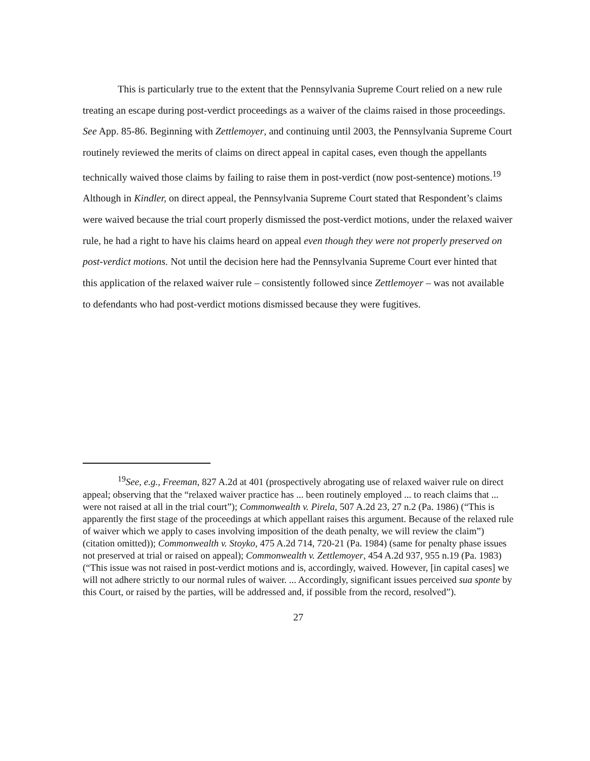This is particularly true to the extent that the Pennsylvania Supreme Court relied on a new rule treating an escape during post-verdict proceedings as a waiver of the claims raised in those proceedings. See App. 85-86. Beginning with Zettlemoyer, and continuing until 2003, the Pennsylvania Supreme Court routinely reviewed the merits of claims on direct appeal in capital cases, even though the appellants technically waived those claims by failing to raise them in post-verdict (now post-sentence) motions.<sup>19</sup> Although in Kindler, on direct appeal, the Pennsylvania Supreme Court stated that Respondent’s claims were waived because the trial court properly dismissed the post-verdict motions, under the relaxed waiver rule, he had a right to have his claims heard on appeal even though they were not properly preserved on post-verdict motions. Not until the decision here had the Pennsylvania Supreme Court ever hinted that this application of the relaxed waiver rule – consistently followed since Zettlemoyer – was not available to defendants who had post-verdict motions dismissed because they were fugitives.
<sup>19</sup> See, e.g., Freeman, 827 A.2d at 401 (prospectively abrogating use of relaxed waiver rule on direct appeal; observing that the “relaxed waiver practice has ... been routinely employed ... to reach claims that ... were not raised at all in the trial court”); Commonwealth v. Pirela, 507 A.2d 23, 27 n.2 (Pa. 1986) (“This is apparently the first stage of the proceedings at which appellant raises this argument. Because of the relaxed rule of waiver which we apply to cases involving imposition of the death penalty, we will review the claim”) (citation omitted)); Commonwealth v. Stoyko, 475 A.2d 714, 720-21 (Pa. 1984) (same for penalty phase issues not preserved at trial or raised on appeal); Commonwealth v. Zettlemoyer, 454 A.2d 937, 955 n.19 (Pa. 1983) (“This issue was not raised in post-verdict motions and is, accordingly, waived. However, [in capital cases] we will not adhere strictly to our normal rules of waiver. ... Accordingly, significant issues perceived sua sponte by this Court, or raised by the parties, will be addressed and, if possible from the record, resolved”).
27